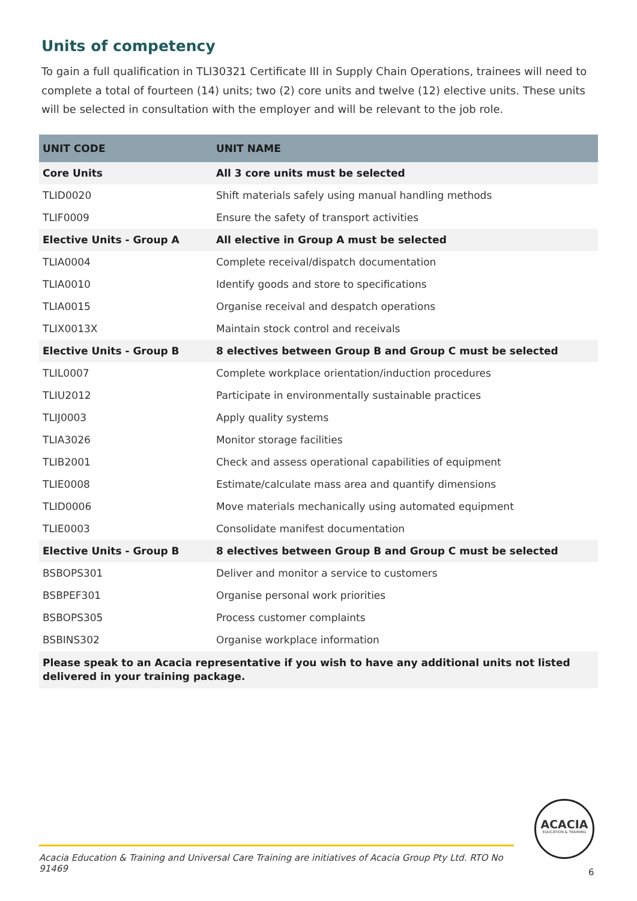Units of competency
To gain a full qualification in TLI30321 Certificate III in Supply Chain Operations, trainees will need to complete a total of fourteen (14) units; two (2) core units and twelve (12) elective units. These units will be selected in consultation with the employer and will be relevant to the job role.
| UNIT CODE | UNIT NAME |
| --- | --- |
| Core Units | All 3 core units must be selected |
| TLID0020 | Shift materials safely using manual handling methods |
| TLIF0009 | Ensure the safety of transport activities |
| Elective Units - Group A | All elective in Group A must be selected |
| TLIA0004 | Complete receival/dispatch documentation |
| TLIA0010 | Identify goods and store to specifications |
| TLIA0015 | Organise receival and despatch operations |
| TLIX0013X | Maintain stock control and receivals |
| Elective Units - Group B | 8 electives between Group B and Group C must be selected |
| TLIL0007 | Complete workplace orientation/induction procedures |
| TLIU2012 | Participate in environmentally sustainable practices |
| TLIJ0003 | Apply quality systems |
| TLIA3026 | Monitor storage facilities |
| TLIB2001 | Check and assess operational capabilities of equipment |
| TLIE0008 | Estimate/calculate mass area and quantify dimensions |
| TLID0006 | Move materials mechanically using automated equipment |
| TLIE0003 | Consolidate manifest documentation |
| Elective Units - Group B | 8 electives between Group B and Group C must be selected |
| BSBOPS301 | Deliver and monitor a service to customers |
| BSBPEF301 | Organise personal work priorities |
| BSBOPS305 | Process customer complaints |
| BSBINS302 | Organise workplace information |
| Please speak to an Acacia representative if you wish to have any additional units not listed delivered in your training package. | |
ACACIA
EDUCATION & TRAINING
Acacia Education & Training and Universal Care Training are initiatives of Acacia Group Pty Ltd. RTO No 91469
6